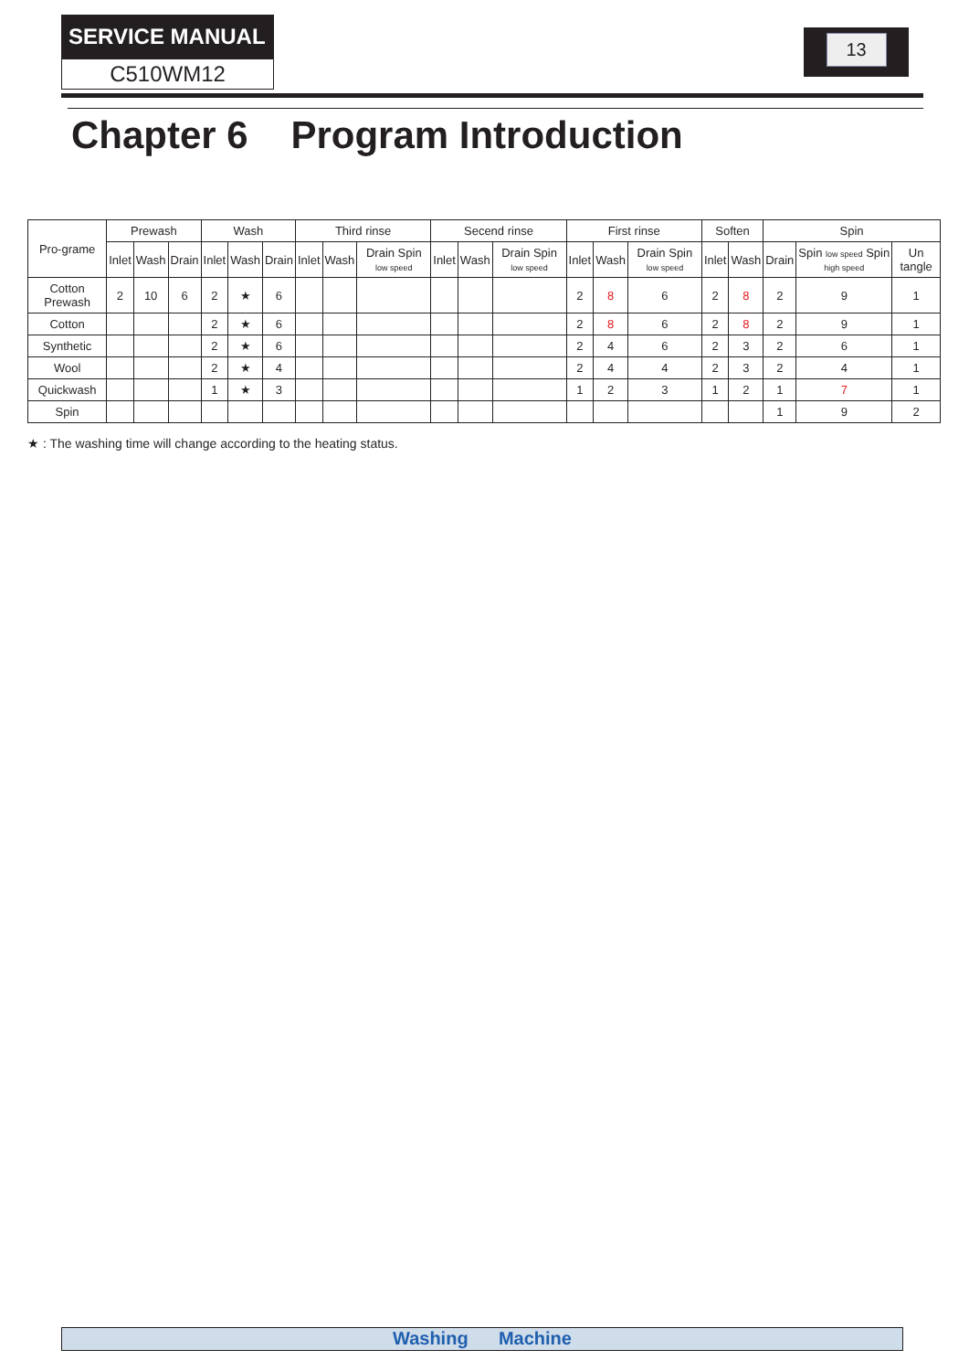SERVICE MANUAL
C510WM12
13
Chapter 6 Program Introduction
| Pro-grame | Prewash | | | Wash | | | Third rinse | | | Secend rinse | | | First rinse | | | Soften | | Spin | | |
| --- | --- | --- | --- | --- | --- | --- | --- | --- | --- | --- | --- | --- | --- | --- | --- | --- | --- | --- | --- | --- |
| | Inlet | Wash | Drain | Inlet | Wash | Drain | Inlet | Wash | Drain Spin low speed | Inlet | Wash | Drain Spin low speed | Inlet | Wash | Drain Spin low speed | Inlet | Wash | Drain | Spin low speed Spin high speed | Un tangle |
| Cotton Prewash | 2 | 10 | 6 | 2 | ★ | 6 | | | | | | | 2 | 8 | 6 | 2 | 8 | 2 | 9 | 1 |
| Cotton | | | | 2 | ★ | 6 | | | | | | | 2 | 8 | 6 | 2 | 8 | 2 | 9 | 1 |
| Synthetic | | | | 2 | ★ | 6 | | | | | | | 2 | 4 | 6 | 2 | 3 | 2 | 6 | 1 |
| Wool | | | | 2 | ★ | 4 | | | | | | | 2 | 4 | 4 | 2 | 3 | 2 | 4 | 1 |
| Quickwash | | | | 1 | ★ | 3 | | | | | | | 1 | 2 | 3 | 1 | 2 | 1 | 7 | 1 |
| Spin | | | | | | | | | | | | | | | | | | 1 | 9 | 2 |
★ : The washing time will change according to the heating status.
Washing Machine